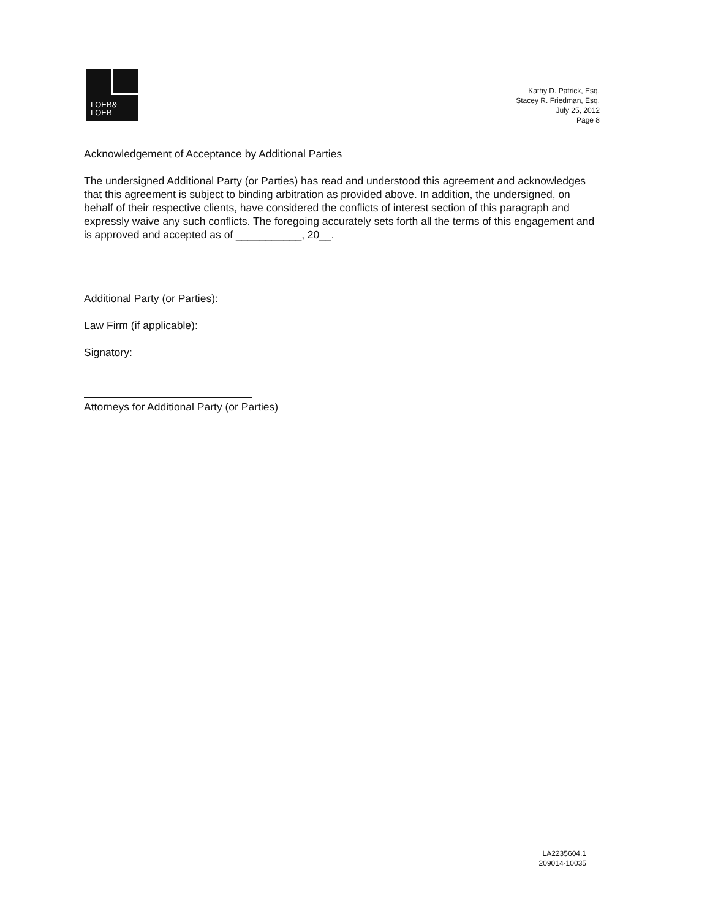LOEB&
LOEB
Kathy D. Patrick, Esq.
Stacey R. Friedman, Esq.
July 25, 2012
Page 8
Acknowledgement of Acceptance by Additional Parties
The undersigned Additional Party (or Parties) has read and understood this agreement and acknowledges that this agreement is subject to binding arbitration as provided above. In addition, the undersigned, on behalf of their respective clients, have considered the conflicts of interest section of this paragraph and expressly waive any such conflicts. The foregoing accurately sets forth all the terms of this engagement and is approved and accepted as of ___________, 20__.
Additional Party (or Parties):
Law Firm (if applicable):
Signatory:
Attorneys for Additional Party (or Parties)
LA2235604.1
209014-10035